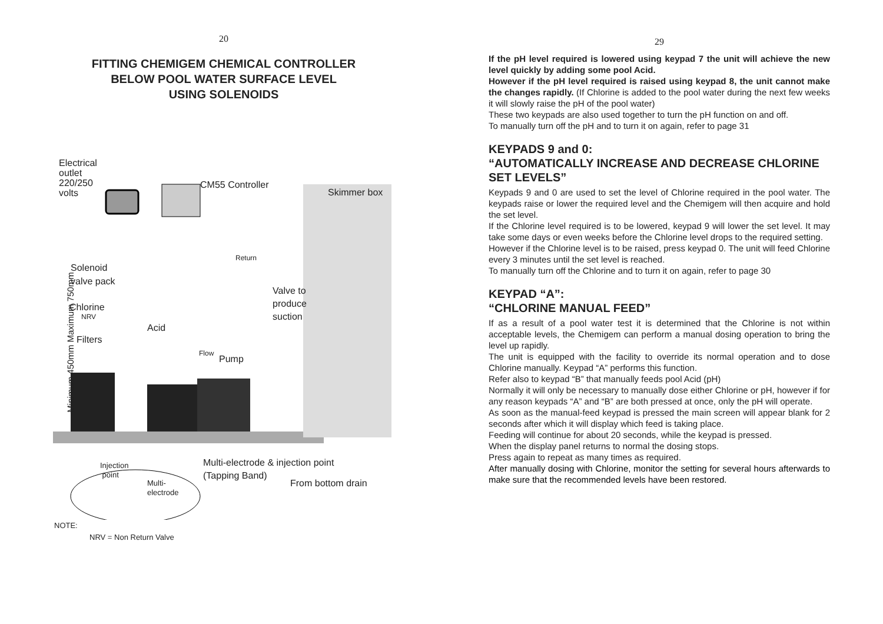20
FITTING CHEMIGEM CHEMICAL CONTROLLER
BELOW POOL WATER SURFACE LEVEL
USING SOLENOIDS
Electrical
outlet
220/250
volts
CM55 Controller
Skimmer box
Return
Solenoid
valve pack
Valve to
produce
suction Chlorine
NRV
Acid
Filters
Flow
Pump
Minimum 450mm Maximum 750mm
Multi-electrode & injection point
(Tapping Band)
From bottom drain
Injection
point
Multi-
electrode
NOTE:
NRV = Non Return Valve
29
If the pH level required is lowered using keypad 7 the unit will achieve the new level quickly by adding some pool Acid.
However if the pH level required is raised using keypad 8, the unit cannot make the changes rapidly. (If Chlorine is added to the pool water during the next few weeks it will slowly raise the pH of the pool water)
These two keypads are also used together to turn the pH function on and off.
To manually turn off the pH and to turn it on again, refer to page 31
KEYPADS 9 and 0:
“AUTOMATICALLY INCREASE AND DECREASE CHLORINE SET LEVELS”
Keypads 9 and 0 are used to set the level of Chlorine required in the pool water. The keypads raise or lower the required level and the Chemigem will then acquire and hold the set level.
If the Chlorine level required is to be lowered, keypad 9 will lower the set level. It may take some days or even weeks before the Chlorine level drops to the required setting.
However if the Chlorine level is to be raised, press keypad 0. The unit will feed Chlorine every 3 minutes until the set level is reached.
To manually turn off the Chlorine and to turn it on again, refer to page 30
KEYPAD “A”:
“CHLORINE MANUAL FEED”
If as a result of a pool water test it is determined that the Chlorine is not within acceptable levels, the Chemigem can perform a manual dosing operation to bring the level up rapidly.
The unit is equipped with the facility to override its normal operation and to dose Chlorine manually. Keypad “A” performs this function.
Refer also to keypad “B” that manually feeds pool Acid (pH)
Normally it will only be necessary to manually dose either Chlorine or pH, however if for any reason keypads “A” and “B” are both pressed at once, only the pH will operate.
As soon as the manual-feed keypad is pressed the main screen will appear blank for 2 seconds after which it will display which feed is taking place.
Feeding will continue for about 20 seconds, while the keypad is pressed.
When the display panel returns to normal the dosing stops.
Press again to repeat as many times as required.
After manually dosing with Chlorine, monitor the setting for several hours afterwards to make sure that the recommended levels have been restored.